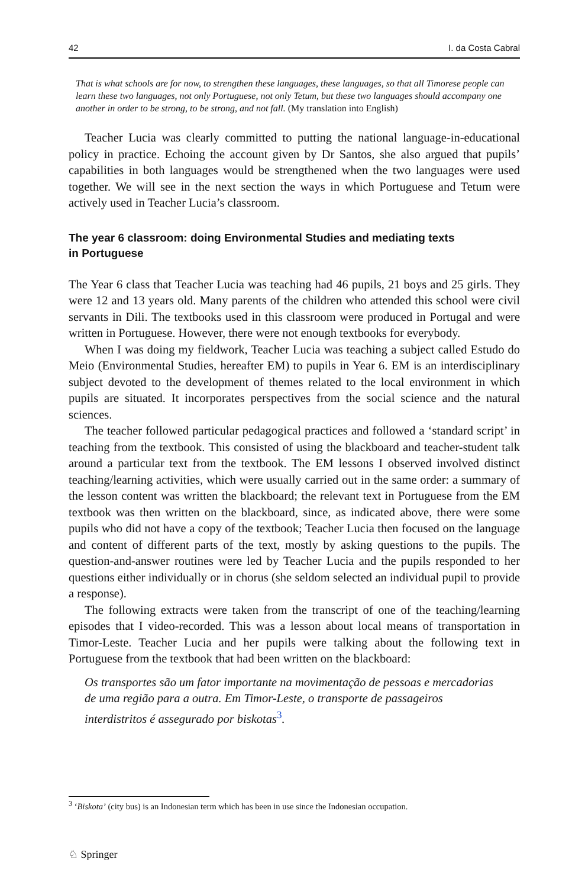42 I. da Costa Cabral
That is what schools are for now, to strengthen these languages, these languages, so that all Timorese people can learn these two languages, not only Portuguese, not only Tetum, but these two languages should accompany one another in order to be strong, to be strong, and not fall. (My translation into English)
Teacher Lucia was clearly committed to putting the national language-in-educational policy in practice. Echoing the account given by Dr Santos, she also argued that pupils’ capabilities in both languages would be strengthened when the two languages were used together. We will see in the next section the ways in which Portuguese and Tetum were actively used in Teacher Lucia’s classroom.
The year 6 classroom: doing Environmental Studies and mediating texts
in Portuguese
The Year 6 class that Teacher Lucia was teaching had 46 pupils, 21 boys and 25 girls. They were 12 and 13 years old. Many parents of the children who attended this school were civil servants in Dili. The textbooks used in this classroom were produced in Portugal and were written in Portuguese. However, there were not enough textbooks for everybody.
When I was doing my fieldwork, Teacher Lucia was teaching a subject called Estudo do Meio (Environmental Studies, hereafter EM) to pupils in Year 6. EM is an interdisciplinary subject devoted to the development of themes related to the local environment in which pupils are situated. It incorporates perspectives from the social science and the natural sciences.
The teacher followed particular pedagogical practices and followed a ‘standard script’ in teaching from the textbook. This consisted of using the blackboard and teacher-student talk around a particular text from the textbook. The EM lessons I observed involved distinct teaching/learning activities, which were usually carried out in the same order: a summary of the lesson content was written the blackboard; the relevant text in Portuguese from the EM textbook was then written on the blackboard, since, as indicated above, there were some pupils who did not have a copy of the textbook; Teacher Lucia then focused on the language and content of different parts of the text, mostly by asking questions to the pupils. The question-and-answer routines were led by Teacher Lucia and the pupils responded to her questions either individually or in chorus (she seldom selected an individual pupil to provide a response).
The following extracts were taken from the transcript of one of the teaching/learning episodes that I video-recorded. This was a lesson about local means of transportation in Timor-Leste. Teacher Lucia and her pupils were talking about the following text in Portuguese from the textbook that had been written on the blackboard:
Os transportes são um fator importante na movimentação de pessoas e mercadorias de uma região para a outra. Em Timor-Leste, o transporte de passageiros interdistritos é assegurado por biskotas<sup>3</sup>.
<sup>3</sup> ‘Biskota’ (city bus) is an Indonesian term which has been in use since the Indonesian occupation.
♘ Springer